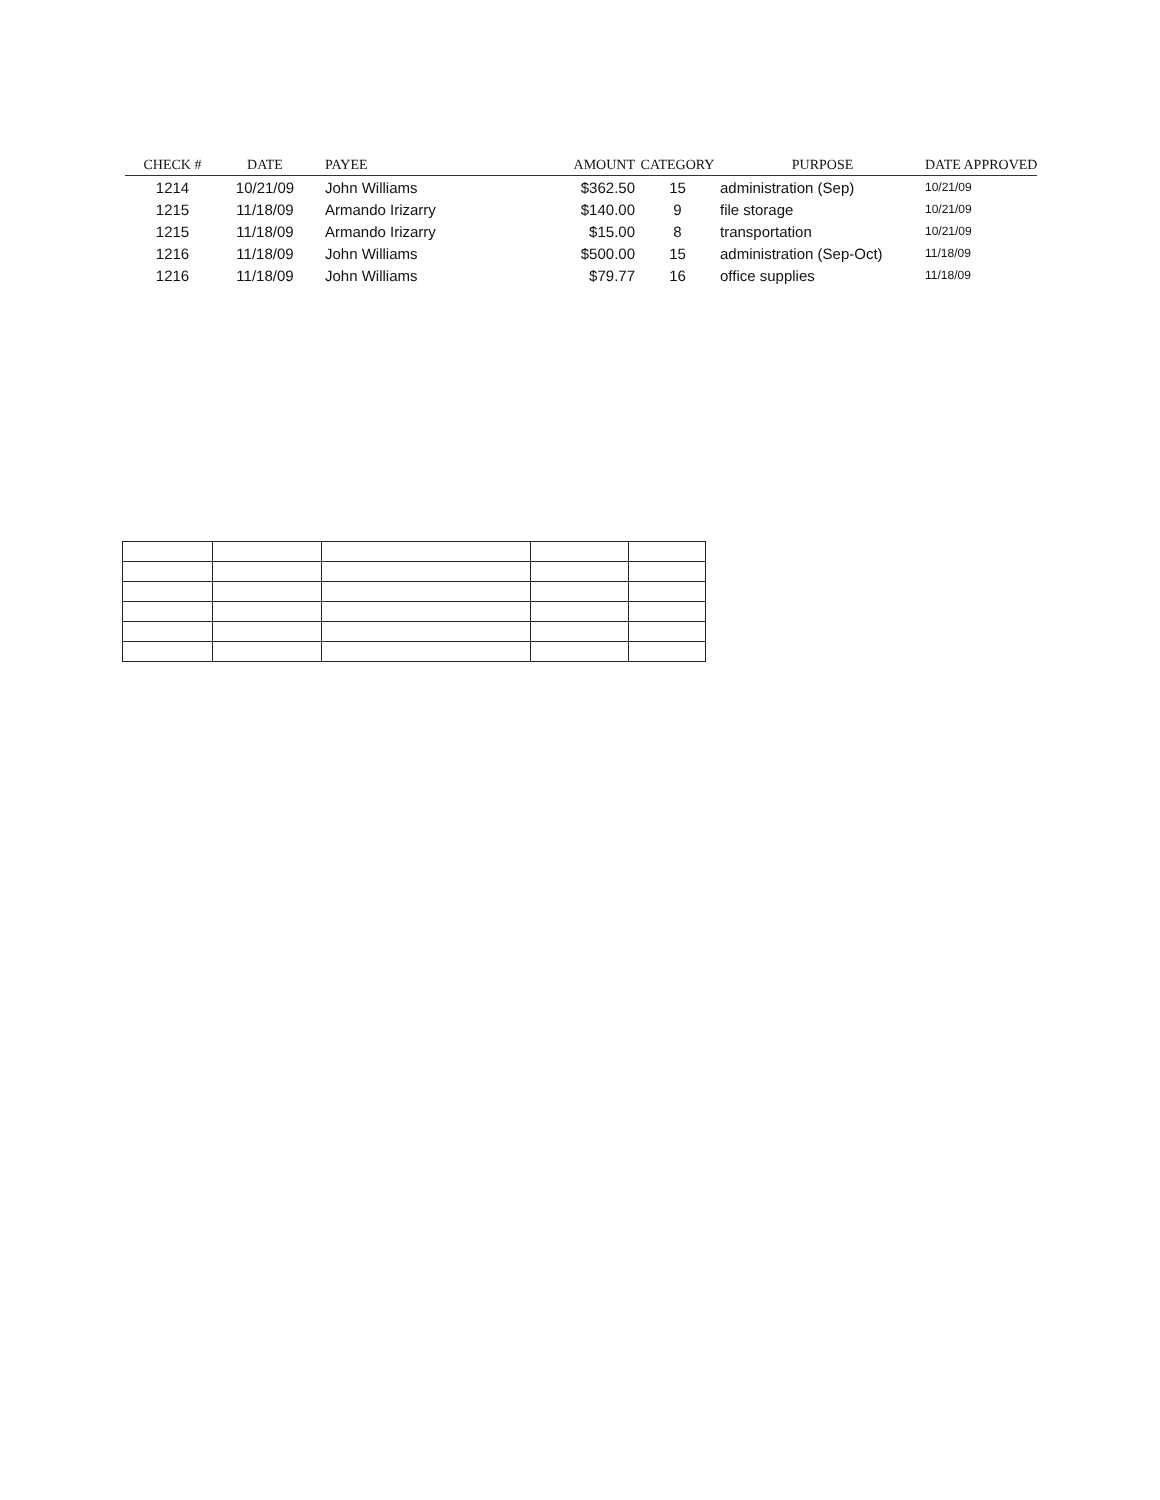| CHECK # | DATE | PAYEE | AMOUNT | CATEGORY | PURPOSE | DATE APPROVED |
| --- | --- | --- | --- | --- | --- | --- |
| 1214 | 10/21/09 | John Williams | $362.50 | 15 | administration (Sep) | 10/21/09 |
| 1215 | 11/18/09 | Armando Irizarry | $140.00 | 9 | file storage | 10/21/09 |
| 1215 | 11/18/09 | Armando Irizarry | $15.00 | 8 | transportation | 10/21/09 |
| 1216 | 11/18/09 | John Williams | $500.00 | 15 | administration (Sep-Oct) | 11/18/09 |
| 1216 | 11/18/09 | John Williams | $79.77 | 16 | office supplies | 11/18/09 |